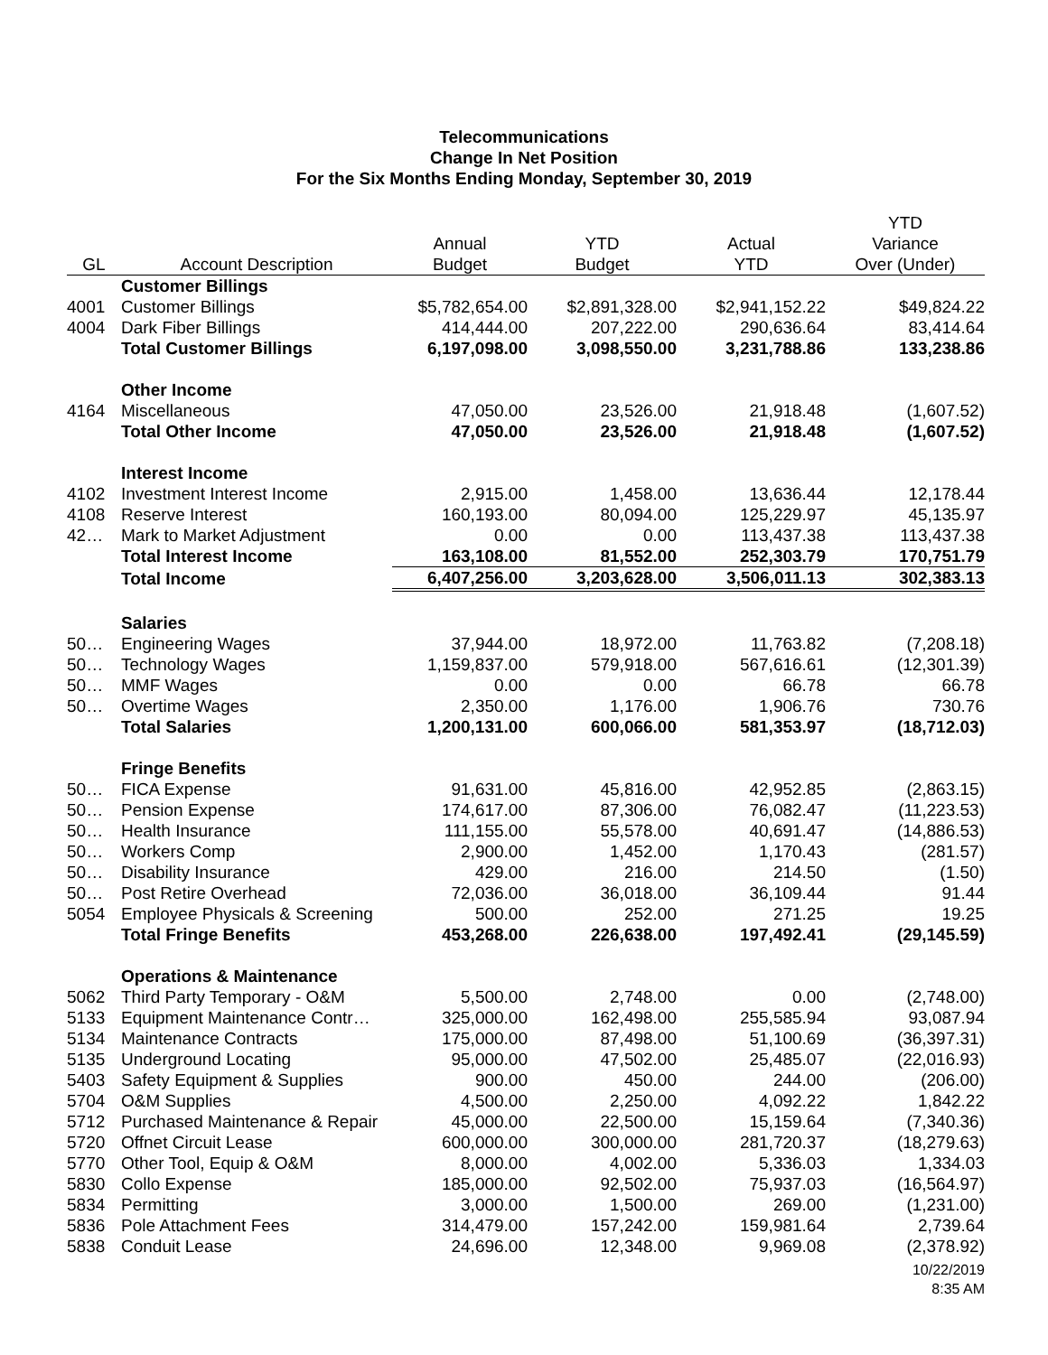Telecommunications
Change In Net Position
For the Six Months Ending Monday, September 30, 2019
| | | | | | YTD |
| --- | --- | --- | --- | --- | --- |
| | | Annual | YTD | Actual | Variance |
| GL | Account Description | Budget | Budget | YTD | Over (Under) |
| | Customer Billings | | | | |
| 4001 | Customer Billings | $5,782,654.00 | $2,891,328.00 | $2,941,152.22 | $49,824.22 |
| 4004 | Dark Fiber Billings | 414,444.00 | 207,222.00 | 290,636.64 | 83,414.64 |
| | Total Customer Billings | 6,197,098.00 | 3,098,550.00 | 3,231,788.86 | 133,238.86 |
| | Other Income | | | | |
| 4164 | Miscellaneous | 47,050.00 | 23,526.00 | 21,918.48 | (1,607.52) |
| | Total Other Income | 47,050.00 | 23,526.00 | 21,918.48 | (1,607.52) |
| | Interest Income | | | | |
| 4102 | Investment Interest Income | 2,915.00 | 1,458.00 | 13,636.44 | 12,178.44 |
| 4108 | Reserve Interest | 160,193.00 | 80,094.00 | 125,229.97 | 45,135.97 |
| 42… | Mark to Market Adjustment | 0.00 | 0.00 | 113,437.38 | 113,437.38 |
| | Total Interest Income | 163,108.00 | 81,552.00 | 252,303.79 | 170,751.79 |
| | Total Income | 6,407,256.00 | 3,203,628.00 | 3,506,011.13 | 302,383.13 |
| | Salaries | | | | |
| 50… | Engineering Wages | 37,944.00 | 18,972.00 | 11,763.82 | (7,208.18) |
| 50… | Technology Wages | 1,159,837.00 | 579,918.00 | 567,616.61 | (12,301.39) |
| 50… | MMF Wages | 0.00 | 0.00 | 66.78 | 66.78 |
| 50… | Overtime Wages | 2,350.00 | 1,176.00 | 1,906.76 | 730.76 |
| | Total Salaries | 1,200,131.00 | 600,066.00 | 581,353.97 | (18,712.03) |
| | Fringe Benefits | | | | |
| 50… | FICA Expense | 91,631.00 | 45,816.00 | 42,952.85 | (2,863.15) |
| 50… | Pension Expense | 174,617.00 | 87,306.00 | 76,082.47 | (11,223.53) |
| 50… | Health Insurance | 111,155.00 | 55,578.00 | 40,691.47 | (14,886.53) |
| 50… | Workers Comp | 2,900.00 | 1,452.00 | 1,170.43 | (281.57) |
| 50… | Disability Insurance | 429.00 | 216.00 | 214.50 | (1.50) |
| 50… | Post Retire Overhead | 72,036.00 | 36,018.00 | 36,109.44 | 91.44 |
| 5054 | Employee Physicals & Screening | 500.00 | 252.00 | 271.25 | 19.25 |
| | Total Fringe Benefits | 453,268.00 | 226,638.00 | 197,492.41 | (29,145.59) |
| | Operations & Maintenance | | | | |
| 5062 | Third Party Temporary - O&M | 5,500.00 | 2,748.00 | 0.00 | (2,748.00) |
| 5133 | Equipment Maintenance Contr… | 325,000.00 | 162,498.00 | 255,585.94 | 93,087.94 |
| 5134 | Maintenance Contracts | 175,000.00 | 87,498.00 | 51,100.69 | (36,397.31) |
| 5135 | Underground Locating | 95,000.00 | 47,502.00 | 25,485.07 | (22,016.93) |
| 5403 | Safety Equipment & Supplies | 900.00 | 450.00 | 244.00 | (206.00) |
| 5704 | O&M Supplies | 4,500.00 | 2,250.00 | 4,092.22 | 1,842.22 |
| 5712 | Purchased Maintenance & Repair | 45,000.00 | 22,500.00 | 15,159.64 | (7,340.36) |
| 5720 | Offnet Circuit Lease | 600,000.00 | 300,000.00 | 281,720.37 | (18,279.63) |
| 5770 | Other Tool, Equip & O&M | 8,000.00 | 4,002.00 | 5,336.03 | 1,334.03 |
| 5830 | Collo Expense | 185,000.00 | 92,502.00 | 75,937.03 | (16,564.97) |
| 5834 | Permitting | 3,000.00 | 1,500.00 | 269.00 | (1,231.00) |
| 5836 | Pole Attachment Fees | 314,479.00 | 157,242.00 | 159,981.64 | 2,739.64 |
| 5838 | Conduit Lease | 24,696.00 | 12,348.00 | 9,969.08 | (2,378.92) |
10/22/2019
8:35 AM